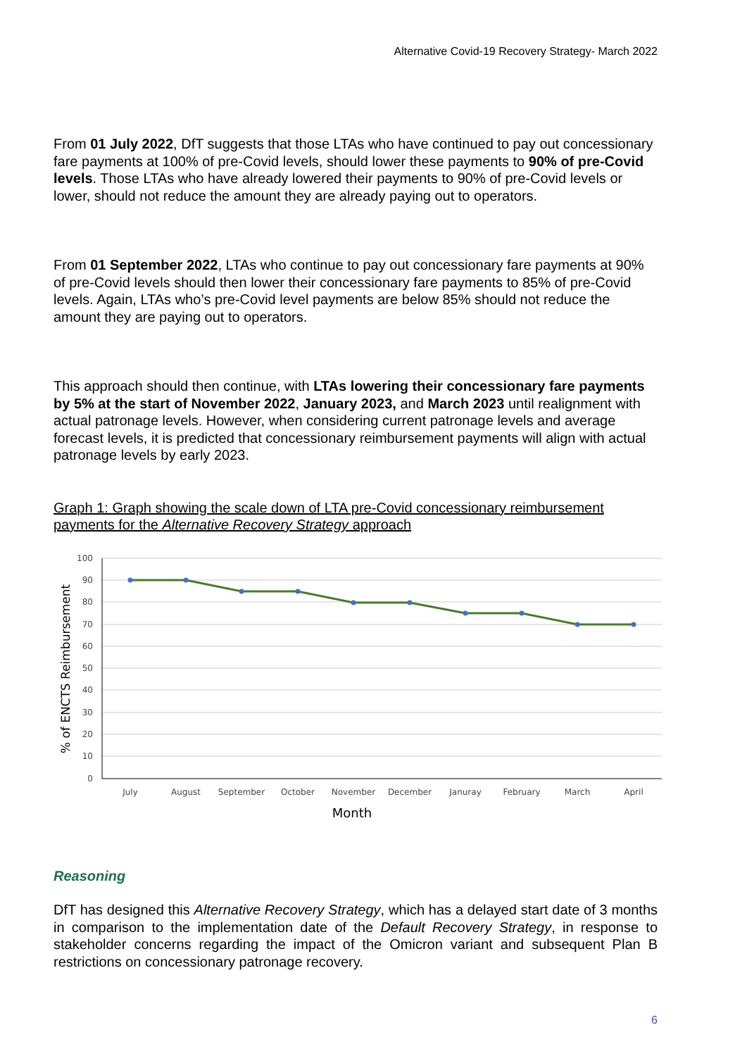Alternative Covid-19 Recovery Strategy- March 2022
From 01 July 2022, DfT suggests that those LTAs who have continued to pay out concessionary fare payments at 100% of pre-Covid levels, should lower these payments to 90% of pre-Covid levels. Those LTAs who have already lowered their payments to 90% of pre-Covid levels or lower, should not reduce the amount they are already paying out to operators.
From 01 September 2022, LTAs who continue to pay out concessionary fare payments at 90% of pre-Covid levels should then lower their concessionary fare payments to 85% of pre-Covid levels. Again, LTAs who’s pre-Covid level payments are below 85% should not reduce the amount they are paying out to operators.
This approach should then continue, with LTAs lowering their concessionary fare payments by 5% at the start of November 2022, January 2023, and March 2023 until realignment with actual patronage levels. However, when considering current patronage levels and average forecast levels, it is predicted that concessionary reimbursement payments will align with actual patronage levels by early 2023.
Graph 1: Graph showing the scale down of LTA pre-Covid concessionary reimbursement payments for the Alternative Recovery Strategy approach
100
90
80
70
60
50
40
30
20
10
0
July
August
September
October
November
December
Januray
February
March
April
Month
% of ENCTS Reimbursement
Reasoning
DfT has designed this Alternative Recovery Strategy, which has a delayed start date of 3 months in comparison to the implementation date of the Default Recovery Strategy, in response to stakeholder concerns regarding the impact of the Omicron variant and subsequent Plan B restrictions on concessionary patronage recovery.
6